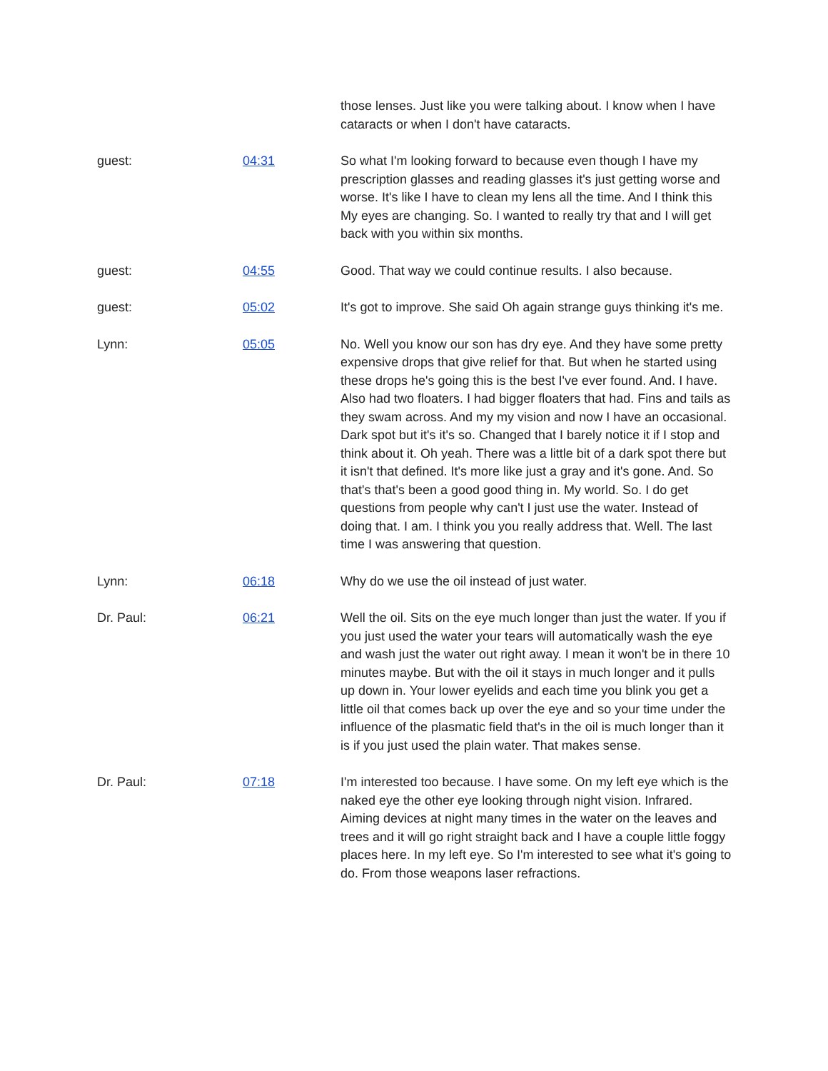those lenses. Just like you were talking about. I know when I have cataracts or when I don't have cataracts.
guest: 04:31 So what I'm looking forward to because even though I have my prescription glasses and reading glasses it's just getting worse and worse. It's like I have to clean my lens all the time. And I think this My eyes are changing. So. I wanted to really try that and I will get back with you within six months.
guest: 04:55 Good. That way we could continue results. I also because.
guest: 05:02 It's got to improve. She said Oh again strange guys thinking it's me.
Lynn: 05:05 No. Well you know our son has dry eye. And they have some pretty expensive drops that give relief for that. But when he started using these drops he's going this is the best I've ever found. And. I have. Also had two floaters. I had bigger floaters that had. Fins and tails as they swam across. And my my vision and now I have an occasional. Dark spot but it's it's so. Changed that I barely notice it if I stop and think about it. Oh yeah. There was a little bit of a dark spot there but it isn't that defined. It's more like just a gray and it's gone. And. So that's that's been a good good thing in. My world. So. I do get questions from people why can't I just use the water. Instead of doing that. I am. I think you you really address that. Well. The last time I was answering that question.
Lynn: 06:18 Why do we use the oil instead of just water.
Dr. Paul: 06:21 Well the oil. Sits on the eye much longer than just the water. If you if you just used the water your tears will automatically wash the eye and wash just the water out right away. I mean it won't be in there 10 minutes maybe. But with the oil it stays in much longer and it pulls up down in. Your lower eyelids and each time you blink you get a little oil that comes back up over the eye and so your time under the influence of the plasmatic field that's in the oil is much longer than it is if you just used the plain water. That makes sense.
Dr. Paul: 07:18 I'm interested too because. I have some. On my left eye which is the naked eye the other eye looking through night vision. Infrared. Aiming devices at night many times in the water on the leaves and trees and it will go right straight back and I have a couple little foggy places here. In my left eye. So I'm interested to see what it's going to do. From those weapons laser refractions.